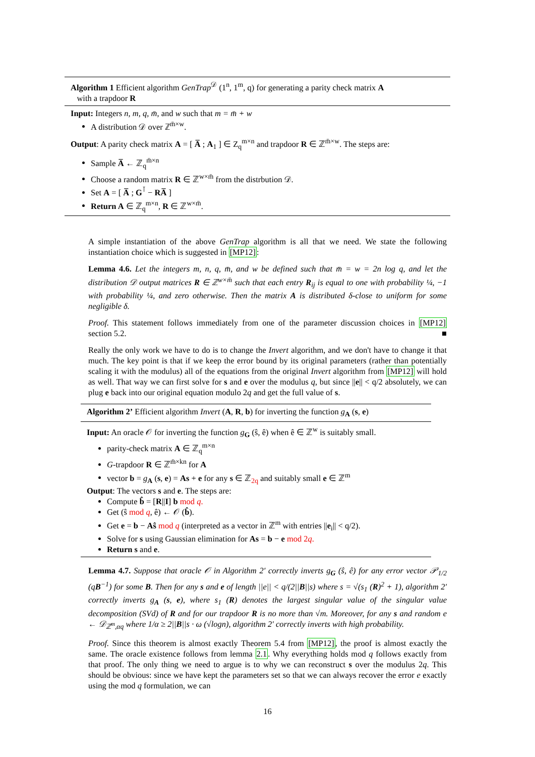Algorithm 1 Efficient algorithm GenTrap<sup>𝒟</sup> (1<sup>n</sup>, 1<sup>m</sup>, q) for generating a parity check matrix A
with a trapdoor R
Input: Integers n, m, q, m̄, and w such that m = m̄ + w
A distribution 𝒟 over ℤ<sup>m̄×w</sup>.
Output: A parity check matrix A = [ A̅ ; A<sub>1</sub> ] ∈ Z<sub>q</sub><sup>m×n</sup> and trapdoor R ∈ ℤ<sup>m̄×w</sup>. The steps are:
Sample A̅ ← ℤ<sub>q</sub><sup>m̄×n</sup>
Choose a random matrix R ∈ ℤ<sup>w×m̄</sup> from the distrbution 𝒟.
Set A = [ A̅ ; G<sup>⊺</sup> − RA̅ ]
Return A ∈ ℤ<sub>q</sub><sup>m×n</sup>, R ∈ ℤ<sup>w×m̄</sup>.
A simple instantiation of the above GenTrap algorithm is all that we need. We state the following instantiation choice which is suggested in [MP12]:
Lemma 4.6. Let the integers m, n, q, m̄, and w be defined such that m̄ = w = 2n log q, and let the distribution 𝒟 output matrices R ∈ ℤ<sup>w×m̄</sup> such that each entry R<sub>ij</sub> is equal to one with probability ¼, −1 with probability ¼, and zero otherwise. Then the matrix A is distributed δ-close to uniform for some negligible δ.
Proof. This statement follows immediately from one of the parameter discussion choices in [MP12] section 5.2. ■
Really the only work we have to do is to change the Invert algorithm, and we don't have to change it that much. The key point is that if we keep the error bound by its original parameters (rather than potentially scaling it with the modulus) all of the equations from the original Invert algorithm from [MP12] will hold as well. That way we can first solve for s and e over the modulus q, but since ||e|| < q/2 absolutely, we can plug e back into our original equation modulo 2q and get the full value of s.
Algorithm 2’ Efficient algorithm Invert (A, R, b) for inverting the function g<sub>A</sub> (s, e)
Input: An oracle 𝒪 for inverting the function g<sub>G</sub> (ŝ, ê) when ê ∈ ℤ<sup>w</sup> is suitably small.
parity-check matrix A ∈ ℤ<sub>q</sub><sup>m×n</sup>
G-trapdoor R ∈ ℤ<sup>m̄×kn</sup> for A
vector b = g<sub>A</sub> (s, e) = As + e for any s ∈ ℤ<sub>2q</sub> and suitably small e ∈ ℤ<sup>m</sup>
Output: The vectors s and e. The steps are:
Compute b̂ = [R||I] b mod q.
Get (ŝ mod q, ê) ← 𝒪 (b̂).
Get e = b − Aŝ mod q (interpreted as a vector in ℤ<sup>m</sup> with entries ||e<sub>i</sub>|| < q/2).
Solve for s using Gaussian elimination for As = b − e mod 2q.
Return s and e.
Lemma 4.7. Suppose that oracle 𝒪 in Algorithm 2′ correctly inverts g<sub>G</sub> (ŝ, ê) for any error vector 𝒫<sub>1/2</sub> (qB<sup>−1</sup>) for some B. Then for any s and e of length ||e|| < q/(2||B||s) where s = √(s<sub>1</sub> (R)<sup>2</sup> + 1), algorithm 2′ correctly inverts g<sub>A</sub> (s, e), where s<sub>1</sub> (R) denotes the largest singular value of the singular value decomposition (SVd) of R and for our trapdoor R is no more than √m. Moreover, for any s and random e ← 𝒟<sub>ℤ<sup>m</sup>,αq</sub> where 1/α ≥ 2||B||s · ω (√logn), algorithm 2′ correctly inverts with high probability.
Proof. Since this theorem is almost exactly Theorem 5.4 from [MP12], the proof is almost exactly the same. The oracle existence follows from lemma 2.1. Why everything holds mod q follows exactly from that proof. The only thing we need to argue is to why we can reconstruct s over the modulus 2q. This should be obvious: since we have kept the parameters set so that we can always recover the error e exactly using the mod q formulation, we can
16